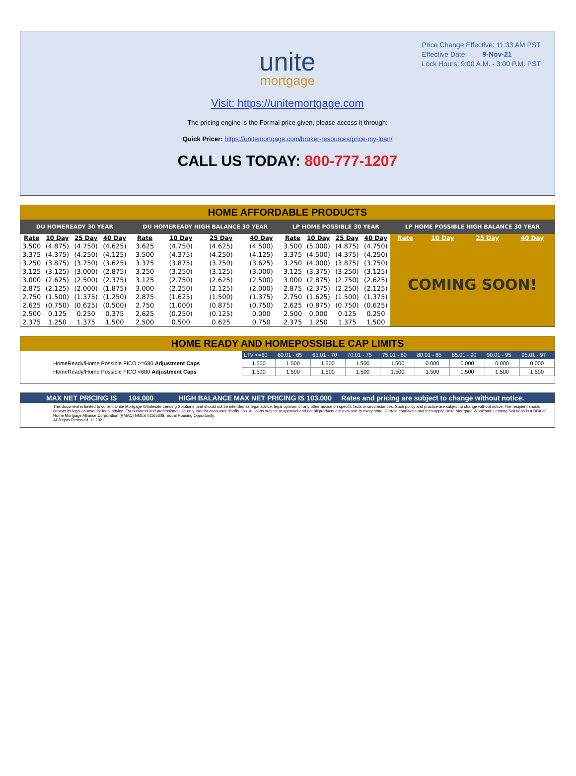Price Change Effective: 11:33 AM PST
Effective Date: 9-Nov-21
Lock Hours: 9:00 A.M. - 3:00 P.M. PST
unite
mortgage
Visit: https://unitemortgage.com
The pricing engine is the Formal price given, please access it through:
Quick Pricer: https://unitemortgage.com/broker-resources/price-my-loan/
CALL US TODAY: 800-777-1207
HOME AFFORDABLE PRODUCTS
| DU HOMEREADY 30 YEAR | | | | DU HOMEREADY HIGH BALANCE 30 YEAR | | | | LP HOME POSSIBLE 30 YEAR | | | | LP HOME POSSIBLE HIGH BALANCE 30 YEAR | | | |
| --- | --- | --- | --- | --- | --- | --- | --- | --- | --- | --- | --- | --- | --- | --- | --- |
| Rate | 10 Day | 25 Day | 40 Day | Rate | 10 Day | 25 Day | 40 Day | Rate | 10 Day | 25 Day | 40 Day | Rate | 10 Day | 25 Day | 40 Day |
| 3.500 | (4.875) | (4.750) | (4.625) | 3.625 | (4.750) | (4.625) | (4.500) | 3.500 | (5.000) | (4.875) | (4.750) | COMING SOON! | | | |
| 3.375 | (4.375) | (4.250) | (4.125) | 3.500 | (4.375) | (4.250) | (4.125) | 3.375 | (4.500) | (4.375) | (4.250) | | | | |
| 3.250 | (3.875) | (3.750) | (3.625) | 3.375 | (3.875) | (3.750) | (3.625) | 3.250 | (4.000) | (3.875) | (3.750) | | | | |
| 3.125 | (3.125) | (3.000) | (2.875) | 3.250 | (3.250) | (3.125) | (3.000) | 3.125 | (3.375) | (3.250) | (3.125) | | | | |
| 3.000 | (2.625) | (2.500) | (2.375) | 3.125 | (2.750) | (2.625) | (2.500) | 3.000 | (2.875) | (2.750) | (2.625) | | | | |
| 2.875 | (2.125) | (2.000) | (1.875) | 3.000 | (2.250) | (2.125) | (2.000) | 2.875 | (2.375) | (2.250) | (2.125) | | | | |
| 2.750 | (1.500) | (1.375) | (1.250) | 2.875 | (1.625) | (1.500) | (1.375) | 2.750 | (1.625) | (1.500) | (1.375) | | | | |
| 2.625 | (0.750) | (0.625) | (0.500) | 2.750 | (1.000) | (0.875) | (0.750) | 2.625 | (0.875) | (0.750) | (0.625) | | | | |
| 2.500 | 0.125 | 0.250 | 0.375 | 2.625 | (0.250) | (0.125) | 0.000 | 2.500 | 0.000 | 0.125 | 0.250 | | | | |
| 2.375 | 1.250 | 1.375 | 1.500 | 2.500 | 0.500 | 0.625 | 0.750 | 2.375 | 1.250 | 1.375 | 1.500 | | | | |
HOME READY AND HOMEPOSSIBLE CAP LIMITS
| | LTV <=60 | 60.01 - 65 | 65.01 - 70 | 70.01 - 75 | 75.01 - 80 | 80.01 - 85 | 85.01 - 90 | 90.01 - 95 | 95.01 - 97 |
| HomeReady/Home Possible FICO >=680 Adjustment Caps | 1.500 | 1.500 | 1.500 | 1.500 | 1.500 | 0.000 | 0.000 | 0.000 | 0.000 |
| HomeReady/Home Possible FICO <680 Adjustment Caps | 1.500 | 1.500 | 1.500 | 1.500 | 1.500 | 1.500 | 1.500 | 1.500 | 1.500 |
MAX NET PRICING IS 104.000 HIGH BALANCE MAX NET PRICING IS 103.000 Rates and pricing are subject to change without notice.
This document is limited to current Unite Mortgage Wholesale Lending Solutions, and should not be intended as legal advice, legal opinion, or any other advice on specific facts or circumstances. Such policy and practice are subject to change without notice. The recipient should contact its legal counsel for legal advice. For business and professional use only. Not for consumer distribution. All loans subject to approval and not all products are available in every state. Certain conditions and fees apply. Unite Mortgage Wholesale Lending Solutions is a DBA of Home Mortgage Alliance Corporation (HMAC) NMLS #1165808. Equal Housing Opportunity.
All Rights Reserved. 11.2021